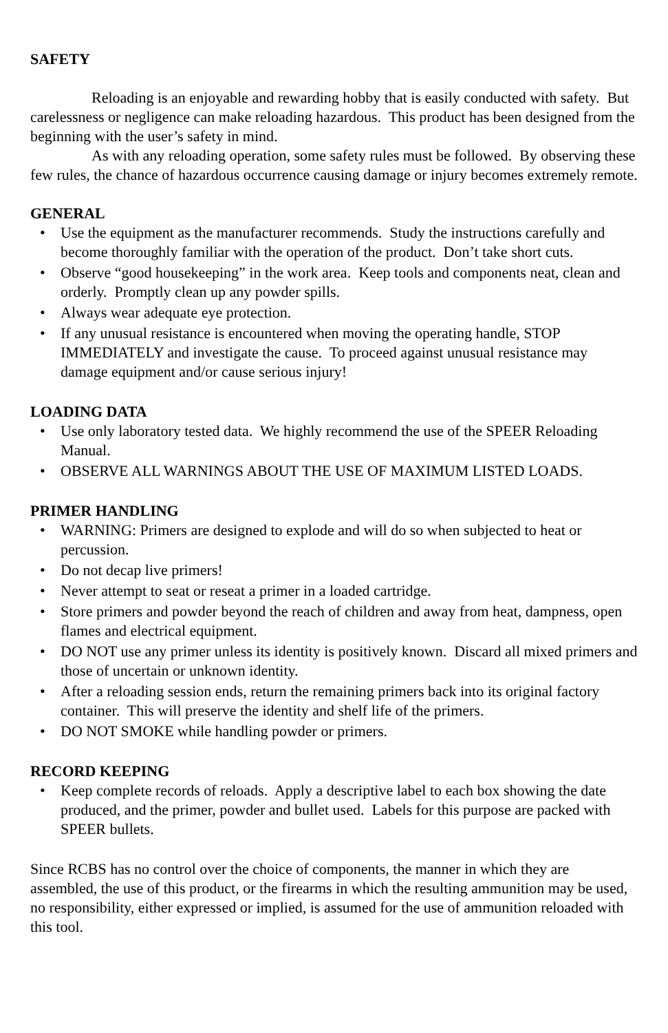SAFETY
Reloading is an enjoyable and rewarding hobby that is easily conducted with safety. But carelessness or negligence can make reloading hazardous. This product has been designed from the beginning with the user’s safety in mind.
As with any reloading operation, some safety rules must be followed. By observing these few rules, the chance of hazardous occurrence causing damage or injury becomes extremely remote.
GENERAL
• Use the equipment as the manufacturer recommends. Study the instructions carefully and become thoroughly familiar with the operation of the product. Don’t take short cuts.
• Observe “good housekeeping” in the work area. Keep tools and components neat, clean and orderly. Promptly clean up any powder spills.
• Always wear adequate eye protection.
• If any unusual resistance is encountered when moving the operating handle, STOP IMMEDIATELY and investigate the cause. To proceed against unusual resistance may damage equipment and/or cause serious injury!
LOADING DATA
• Use only laboratory tested data. We highly recommend the use of the SPEER Reloading Manual.
• OBSERVE ALL WARNINGS ABOUT THE USE OF MAXIMUM LISTED LOADS.
PRIMER HANDLING
• WARNING: Primers are designed to explode and will do so when subjected to heat or percussion.
• Do not decap live primers!
• Never attempt to seat or reseat a primer in a loaded cartridge.
• Store primers and powder beyond the reach of children and away from heat, dampness, open flames and electrical equipment.
• DO NOT use any primer unless its identity is positively known. Discard all mixed primers and those of uncertain or unknown identity.
• After a reloading session ends, return the remaining primers back into its original factory container. This will preserve the identity and shelf life of the primers.
• DO NOT SMOKE while handling powder or primers.
RECORD KEEPING
• Keep complete records of reloads. Apply a descriptive label to each box showing the date produced, and the primer, powder and bullet used. Labels for this purpose are packed with SPEER bullets.
Since RCBS has no control over the choice of components, the manner in which they are assembled, the use of this product, or the firearms in which the resulting ammunition may be used, no responsibility, either expressed or implied, is assumed for the use of ammunition reloaded with this tool.